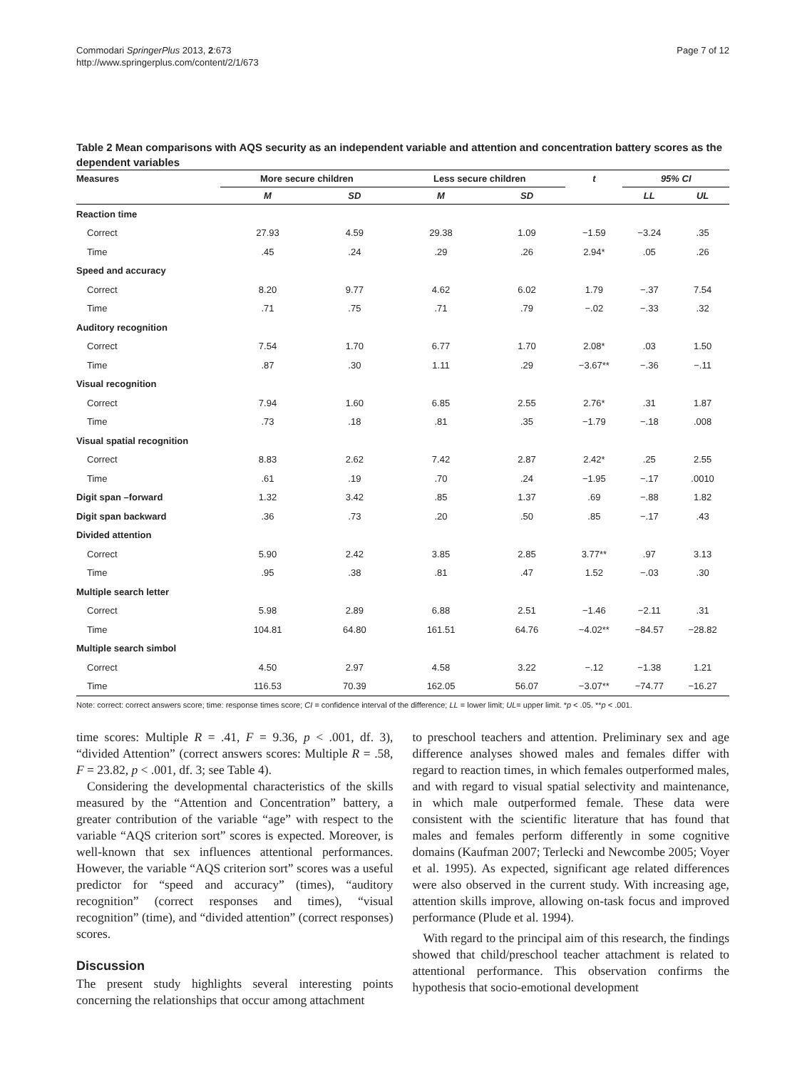Commodari SpringerPlus 2013, 2:673
http://www.springerplus.com/content/2/1/673
Page 7 of 12
Table 2 Mean comparisons with AQS security as an independent variable and attention and concentration battery scores as the dependent variables
| Measures | More secure children | | Less secure children | | t | 95% CI | |
| --- | --- | --- | --- | --- | --- | --- | --- |
| | M | SD | M | SD | | LL | UL |
| Reaction time | | | | | | | |
| Correct | 27.93 | 4.59 | 29.38 | 1.09 | −1.59 | −3.24 | .35 |
| Time | .45 | .24 | .29 | .26 | 2.94* | .05 | .26 |
| Speed and accuracy | | | | | | | |
| Correct | 8.20 | 9.77 | 4.62 | 6.02 | 1.79 | −.37 | 7.54 |
| Time | .71 | .75 | .71 | .79 | −.02 | −.33 | .32 |
| Auditory recognition | | | | | | | |
| Correct | 7.54 | 1.70 | 6.77 | 1.70 | 2.08* | .03 | 1.50 |
| Time | .87 | .30 | 1.11 | .29 | −3.67** | −.36 | −.11 |
| Visual recognition | | | | | | | |
| Correct | 7.94 | 1.60 | 6.85 | 2.55 | 2.76* | .31 | 1.87 |
| Time | .73 | .18 | .81 | .35 | −1.79 | −.18 | .008 |
| Visual spatial recognition | | | | | | | |
| Correct | 8.83 | 2.62 | 7.42 | 2.87 | 2.42* | .25 | 2.55 |
| Time | .61 | .19 | .70 | .24 | −1.95 | −.17 | .0010 |
| Digit span –forward | 1.32 | 3.42 | .85 | 1.37 | .69 | −.88 | 1.82 |
| Digit span backward | .36 | .73 | .20 | .50 | .85 | −.17 | .43 |
| Divided attention | | | | | | | |
| Correct | 5.90 | 2.42 | 3.85 | 2.85 | 3.77** | .97 | 3.13 |
| Time | .95 | .38 | .81 | .47 | 1.52 | −.03 | .30 |
| Multiple search letter | | | | | | | |
| Correct | 5.98 | 2.89 | 6.88 | 2.51 | −1.46 | −2.11 | .31 |
| Time | 104.81 | 64.80 | 161.51 | 64.76 | −4.02** | −84.57 | −28.82 |
| Multiple search simbol | | | | | | | |
| Correct | 4.50 | 2.97 | 4.58 | 3.22 | −.12 | −1.38 | 1.21 |
| Time | 116.53 | 70.39 | 162.05 | 56.07 | −3.07** | −74.77 | −16.27 |
Note: correct: correct answers score; time: response times score; CI = confidence interval of the difference; LL = lower limit; UL= upper limit. *p < .05. **p < .001.
time scores: Multiple R = .41, F = 9.36, p < .001, df. 3), “divided Attention” (correct answers scores: Multiple R = .58, F = 23.82, p < .001, df. 3; see Table 4).
Considering the developmental characteristics of the skills measured by the “Attention and Concentration” battery, a greater contribution of the variable “age” with respect to the variable “AQS criterion sort” scores is expected. Moreover, is well-known that sex influences attentional performances. However, the variable “AQS criterion sort” scores was a useful predictor for “speed and accuracy” (times), “auditory recognition” (correct responses and times), “visual recognition” (time), and “divided attention” (correct responses) scores.
Discussion
The present study highlights several interesting points concerning the relationships that occur among attachment
to preschool teachers and attention. Preliminary sex and age difference analyses showed males and females differ with regard to reaction times, in which females outperformed males, and with regard to visual spatial selectivity and maintenance, in which male outperformed female. These data were consistent with the scientific literature that has found that males and females perform differently in some cognitive domains (Kaufman 2007; Terlecki and Newcombe 2005; Voyer et al. 1995). As expected, significant age related differences were also observed in the current study. With increasing age, attention skills improve, allowing on-task focus and improved performance (Plude et al. 1994).
With regard to the principal aim of this research, the findings showed that child/preschool teacher attachment is related to attentional performance. This observation confirms the hypothesis that socio-emotional development